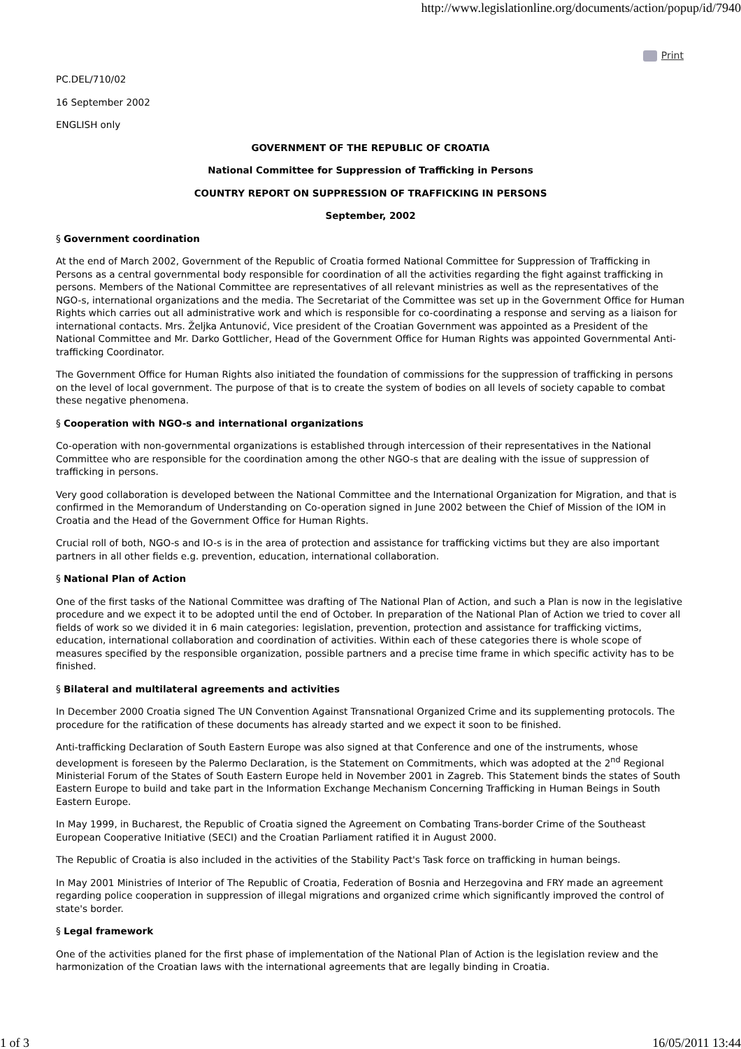http://www.legislationline.org/documents/action/popup/id/7940
Print
PC.DEL/710/02
16 September 2002
ENGLISH only
GOVERNMENT OF THE REPUBLIC OF CROATIA
National Committee for Suppression of Trafficking in Persons
COUNTRY REPORT ON SUPPRESSION OF TRAFFICKING IN PERSONS
September, 2002
§ Government coordination
At the end of March 2002, Government of the Republic of Croatia formed National Committee for Suppression of Trafficking in Persons as a central governmental body responsible for coordination of all the activities regarding the fight against trafficking in persons. Members of the National Committee are representatives of all relevant ministries as well as the representatives of the NGO-s, international organizations and the media. The Secretariat of the Committee was set up in the Government Office for Human Rights which carries out all administrative work and which is responsible for co-coordinating a response and serving as a liaison for international contacts. Mrs. Željka Antunović, Vice president of the Croatian Government was appointed as a President of the National Committee and Mr. Darko Gottlicher, Head of the Government Office for Human Rights was appointed Governmental Anti-trafficking Coordinator.
The Government Office for Human Rights also initiated the foundation of commissions for the suppression of trafficking in persons on the level of local government. The purpose of that is to create the system of bodies on all levels of society capable to combat these negative phenomena.
§ Cooperation with NGO-s and international organizations
Co-operation with non-governmental organizations is established through intercession of their representatives in the National Committee who are responsible for the coordination among the other NGO-s that are dealing with the issue of suppression of trafficking in persons.
Very good collaboration is developed between the National Committee and the International Organization for Migration, and that is confirmed in the Memorandum of Understanding on Co-operation signed in June 2002 between the Chief of Mission of the IOM in Croatia and the Head of the Government Office for Human Rights.
Crucial roll of both, NGO-s and IO-s is in the area of protection and assistance for trafficking victims but they are also important partners in all other fields e.g. prevention, education, international collaboration.
§ National Plan of Action
One of the first tasks of the National Committee was drafting of The National Plan of Action, and such a Plan is now in the legislative procedure and we expect it to be adopted until the end of October. In preparation of the National Plan of Action we tried to cover all fields of work so we divided it in 6 main categories: legislation, prevention, protection and assistance for trafficking victims, education, international collaboration and coordination of activities. Within each of these categories there is whole scope of measures specified by the responsible organization, possible partners and a precise time frame in which specific activity has to be finished.
§ Bilateral and multilateral agreements and activities
In December 2000 Croatia signed The UN Convention Against Transnational Organized Crime and its supplementing protocols. The procedure for the ratification of these documents has already started and we expect it soon to be finished.
Anti-trafficking Declaration of South Eastern Europe was also signed at that Conference and one of the instruments, whose development is foreseen by the Palermo Declaration, is the Statement on Commitments, which was adopted at the 2<sup>nd</sup> Regional Ministerial Forum of the States of South Eastern Europe held in November 2001 in Zagreb. This Statement binds the states of South Eastern Europe to build and take part in the Information Exchange Mechanism Concerning Trafficking in Human Beings in South Eastern Europe.
In May 1999, in Bucharest, the Republic of Croatia signed the Agreement on Combating Trans-border Crime of the Southeast European Cooperative Initiative (SECI) and the Croatian Parliament ratified it in August 2000.
The Republic of Croatia is also included in the activities of the Stability Pact's Task force on trafficking in human beings.
In May 2001 Ministries of Interior of The Republic of Croatia, Federation of Bosnia and Herzegovina and FRY made an agreement regarding police cooperation in suppression of illegal migrations and organized crime which significantly improved the control of state's border.
§ Legal framework
One of the activities planed for the first phase of implementation of the National Plan of Action is the legislation review and the harmonization of the Croatian laws with the international agreements that are legally binding in Croatia.
1 of 3 16/05/2011 13:44